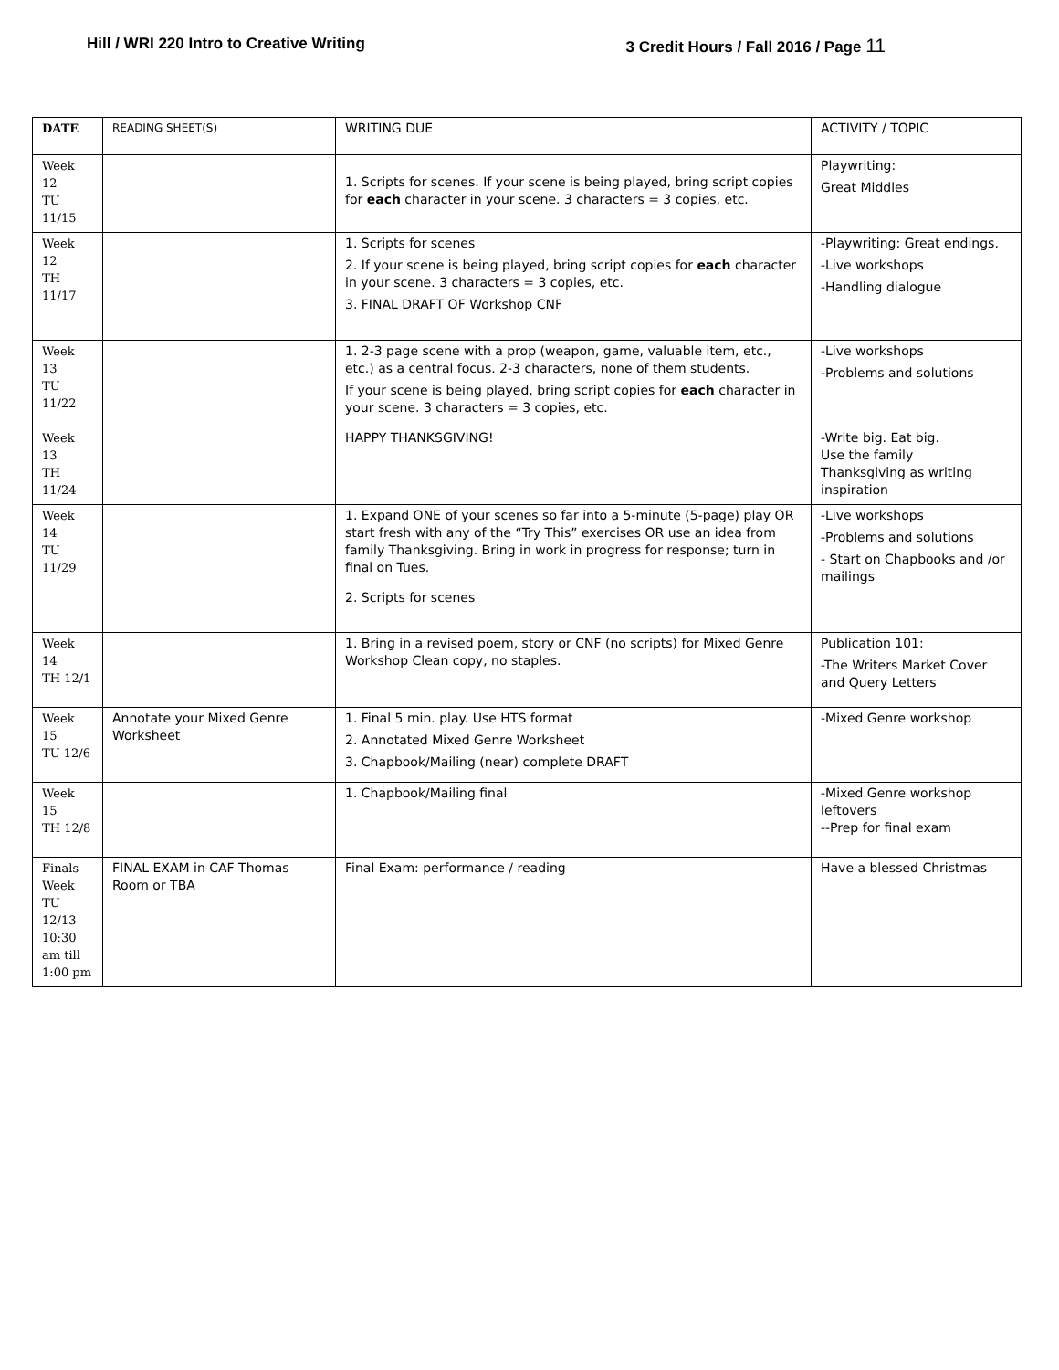Hill / WRI 220 Intro to Creative Writing 3 Credit Hours / Fall 2016 / Page 11
| DATE | READING SHEET(S) | WRITING DUE | ACTIVITY / TOPIC |
| --- | --- | --- | --- |
| Week 12 TU 11/15 | | 1. Scripts for scenes. If your scene is being played, bring script copies for each character in your scene. 3 characters = 3 copies, etc. | Playwriting: Great Middles |
| Week 12 TH 11/17 | | 1. Scripts for scenes 2. If your scene is being played, bring script copies for each character in your scene. 3 characters = 3 copies, etc. 3. FINAL DRAFT OF Workshop CNF | -Playwriting: Great endings. -Live workshops -Handling dialogue |
| Week 13 TU 11/22 | | 1. 2-3 page scene with a prop (weapon, game, valuable item, etc., etc.) as a central focus. 2-3 characters, none of them students. If your scene is being played, bring script copies for each character in your scene. 3 characters = 3 copies, etc. | -Live workshops -Problems and solutions |
| Week 13 TH 11/24 | | HAPPY THANKSGIVING! | -Write big. Eat big. Use the family Thanksgiving as writing inspiration |
| Week 14 TU 11/29 | | 1. Expand ONE of your scenes so far into a 5-minute (5-page) play OR start fresh with any of the “Try This” exercises OR use an idea from family Thanksgiving. Bring in work in progress for response; turn in final on Tues. 2. Scripts for scenes | -Live workshops -Problems and solutions - Start on Chapbooks and /or mailings |
| Week 14 TH 12/1 | | 1. Bring in a revised poem, story or CNF (no scripts) for Mixed Genre Workshop Clean copy, no staples. | Publication 101: -The Writers Market Cover and Query Letters |
| Week 15 TU 12/6 | Annotate your Mixed Genre Worksheet | 1. Final 5 min. play. Use HTS format 2. Annotated Mixed Genre Worksheet 3. Chapbook/Mailing (near) complete DRAFT | -Mixed Genre workshop |
| Week 15 TH 12/8 | | 1. Chapbook/Mailing final | -Mixed Genre workshop leftovers --Prep for final exam |
| Finals Week TU 12/13 10:30 am till 1:00 pm | FINAL EXAM in CAF Thomas Room or TBA | Final Exam: performance / reading | Have a blessed Christmas |